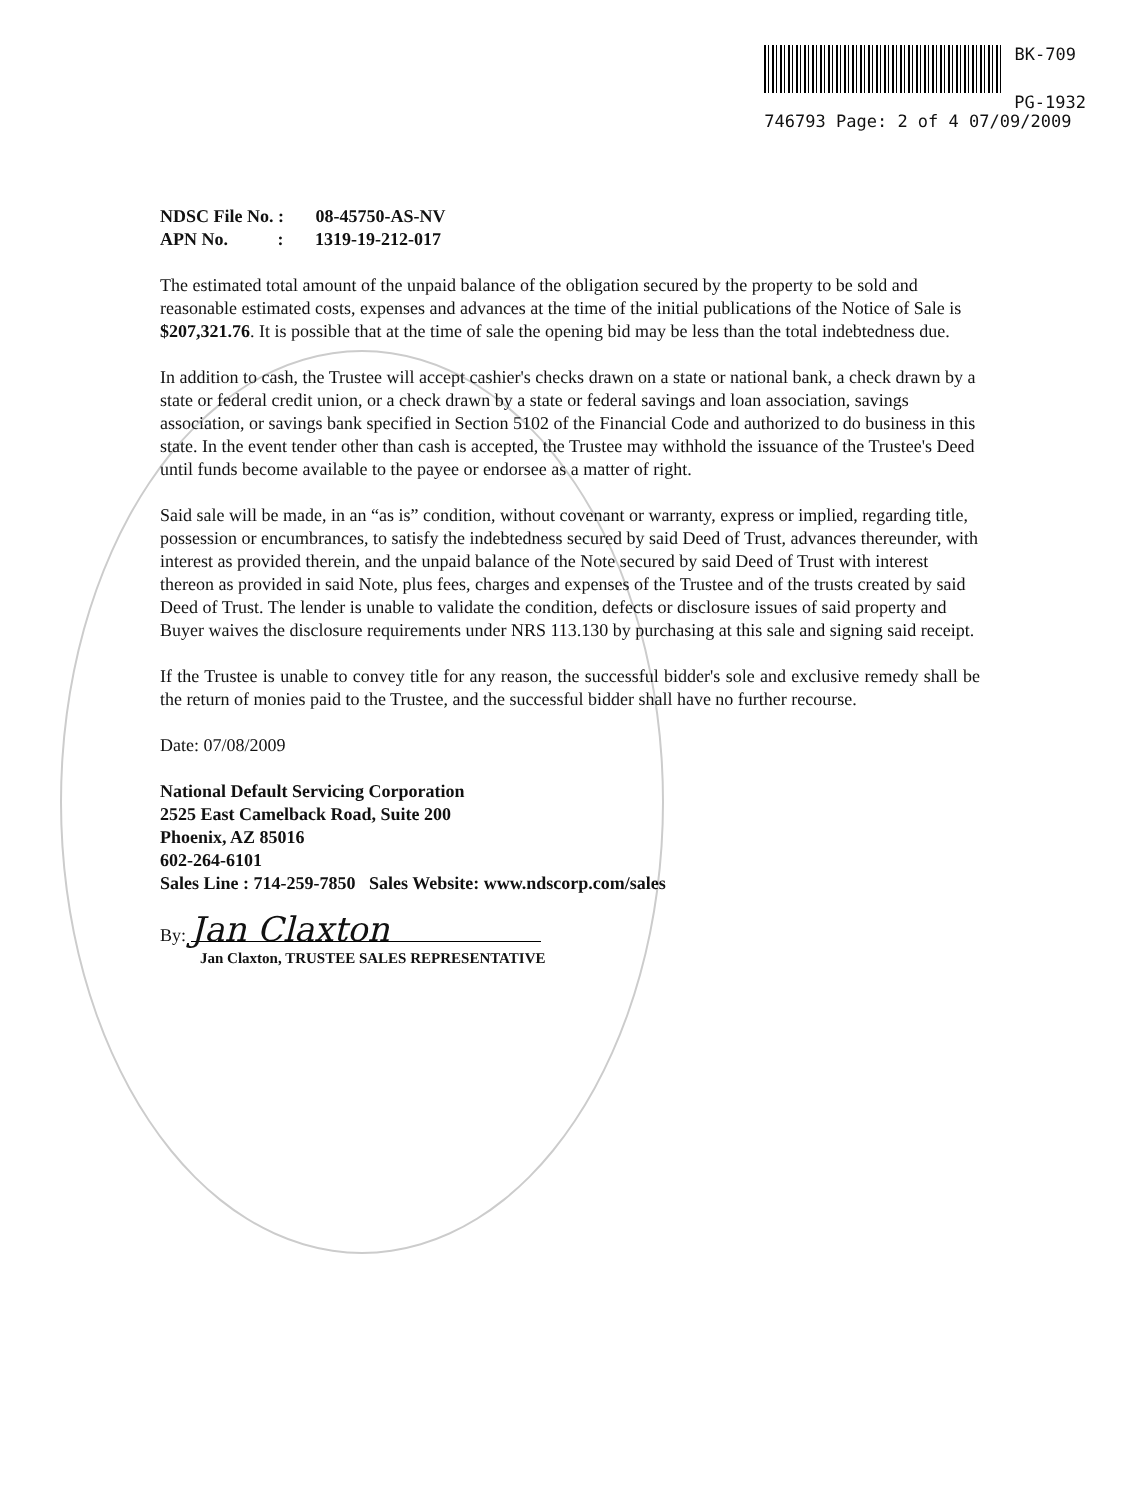BK-709
PG-1932
746793 Page: 2 of 4 07/09/2009
NDSC File No. : 08-45750-AS-NV
APN No. : 1319-19-212-017
The estimated total amount of the unpaid balance of the obligation secured by the property to be sold and reasonable estimated costs, expenses and advances at the time of the initial publications of the Notice of Sale is $207,321.76. It is possible that at the time of sale the opening bid may be less than the total indebtedness due.
In addition to cash, the Trustee will accept cashier's checks drawn on a state or national bank, a check drawn by a state or federal credit union, or a check drawn by a state or federal savings and loan association, savings association, or savings bank specified in Section 5102 of the Financial Code and authorized to do business in this state. In the event tender other than cash is accepted, the Trustee may withhold the issuance of the Trustee's Deed until funds become available to the payee or endorsee as a matter of right.
Said sale will be made, in an “as is” condition, without covenant or warranty, express or implied, regarding title, possession or encumbrances, to satisfy the indebtedness secured by said Deed of Trust, advances thereunder, with interest as provided therein, and the unpaid balance of the Note secured by said Deed of Trust with interest thereon as provided in said Note, plus fees, charges and expenses of the Trustee and of the trusts created by said Deed of Trust. The lender is unable to validate the condition, defects or disclosure issues of said property and Buyer waives the disclosure requirements under NRS 113.130 by purchasing at this sale and signing said receipt.
If the Trustee is unable to convey title for any reason, the successful bidder's sole and exclusive remedy shall be the return of monies paid to the Trustee, and the successful bidder shall have no further recourse.
Date: 07/08/2009
National Default Servicing Corporation
2525 East Camelback Road, Suite 200
Phoenix, AZ 85016
602-264-6101
Sales Line : 714-259-7850 Sales Website: www.ndscorp.com/sales
By: Jan Claxton
Jan Claxton, TRUSTEE SALES REPRESENTATIVE